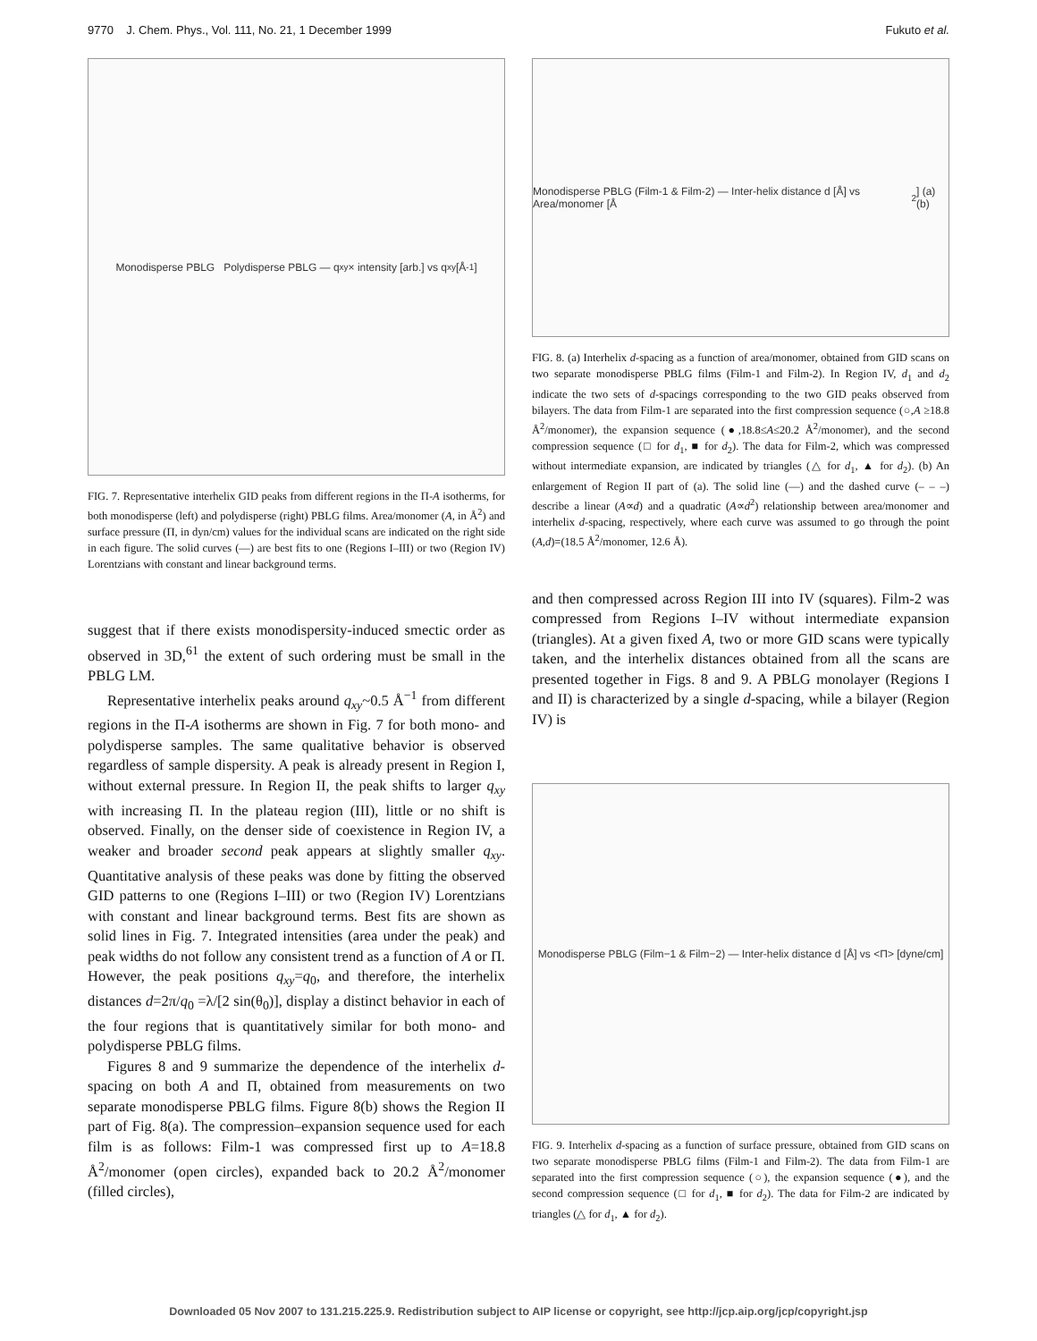9770 J. Chem. Phys., Vol. 111, No. 21, 1 December 1999 Fukuto et al.
Monodisperse PBLG Polydisperse PBLG — q<sub>xy</sub> × intensity [arb.] vs q<sub>xy</sub> [Å<sup>-1</sup>]
FIG. 7. Representative interhelix GID peaks from different regions in the Π-A isotherms, for both monodisperse (left) and polydisperse (right) PBLG films. Area/monomer (A, in Å<sup>2</sup>) and surface pressure (Π, in dyn/cm) values for the individual scans are indicated on the right side in each figure. The solid curves (—) are best fits to one (Regions I–III) or two (Region IV) Lorentzians with constant and linear background terms.
suggest that if there exists monodispersity-induced smectic order as observed in 3D,<sup>61</sup> the extent of such ordering must be small in the PBLG LM.
Representative interhelix peaks around q<sub>xy</sub>~0.5 Å<sup>−1</sup> from different regions in the Π-A isotherms are shown in Fig. 7 for both mono- and polydisperse samples. The same qualitative behavior is observed regardless of sample dispersity. A peak is already present in Region I, without external pressure. In Region II, the peak shifts to larger q<sub>xy</sub> with increasing Π. In the plateau region (III), little or no shift is observed. Finally, on the denser side of coexistence in Region IV, a weaker and broader second peak appears at slightly smaller q<sub>xy</sub>. Quantitative analysis of these peaks was done by fitting the observed GID patterns to one (Regions I–III) or two (Region IV) Lorentzians with constant and linear background terms. Best fits are shown as solid lines in Fig. 7. Integrated intensities (area under the peak) and peak widths do not follow any consistent trend as a function of A or Π. However, the peak positions q<sub>xy</sub>=q<sub>0</sub>, and therefore, the interhelix distances d=2π/q<sub>0</sub> =λ/[2 sin(θ<sub>0</sub>)], display a distinct behavior in each of the four regions that is quantitatively similar for both mono- and polydisperse PBLG films.
Figures 8 and 9 summarize the dependence of the interhelix d-spacing on both A and Π, obtained from measurements on two separate monodisperse PBLG films. Figure 8(b) shows the Region II part of Fig. 8(a). The compression–expansion sequence used for each film is as follows: Film-1 was compressed first up to A=18.8 Å<sup>2</sup>/monomer (open circles), expanded back to 20.2 Å<sup>2</sup>/monomer (filled circles),
Monodisperse PBLG (Film-1 & Film-2) — Inter-helix distance d [Å] vs Area/monomer [Å<sup>2</sup>] (a) (b)
FIG. 8. (a) Interhelix d-spacing as a function of area/monomer, obtained from GID scans on two separate monodisperse PBLG films (Film-1 and Film-2). In Region IV, d<sub>1</sub> and d<sub>2</sub> indicate the two sets of d-spacings corresponding to the two GID peaks observed from bilayers. The data from Film-1 are separated into the first compression sequence (○,A ≥18.8 Å<sup>2</sup>/monomer), the expansion sequence (●,18.8≤A≤20.2 Å<sup>2</sup>/monomer), and the second compression sequence (□ for d<sub>1</sub>, ■ for d<sub>2</sub>). The data for Film-2, which was compressed without intermediate expansion, are indicated by triangles (△ for d<sub>1</sub>, ▲ for d<sub>2</sub>). (b) An enlargement of Region II part of (a). The solid line (—) and the dashed curve (– – –) describe a linear (A∝d) and a quadratic (A∝d<sup>2</sup>) relationship between area/monomer and interhelix d-spacing, respectively, where each curve was assumed to go through the point (A,d)=(18.5 Å<sup>2</sup>/monomer, 12.6 Å).
and then compressed across Region III into IV (squares). Film-2 was compressed from Regions I–IV without intermediate expansion (triangles). At a given fixed A, two or more GID scans were typically taken, and the interhelix distances obtained from all the scans are presented together in Figs. 8 and 9. A PBLG monolayer (Regions I and II) is characterized by a single d-spacing, while a bilayer (Region IV) is
Monodisperse PBLG (Film−1 & Film−2) — Inter-helix distance d [Å] vs <Π> [dyne/cm]
FIG. 9. Interhelix d-spacing as a function of surface pressure, obtained from GID scans on two separate monodisperse PBLG films (Film-1 and Film-2). The data from Film-1 are separated into the first compression sequence (○), the expansion sequence (●), and the second compression sequence (□ for d<sub>1</sub>, ■ for d<sub>2</sub>). The data for Film-2 are indicated by triangles (△ for d<sub>1</sub>, ▲ for d<sub>2</sub>).
Downloaded 05 Nov 2007 to 131.215.225.9. Redistribution subject to AIP license or copyright, see http://jcp.aip.org/jcp/copyright.jsp